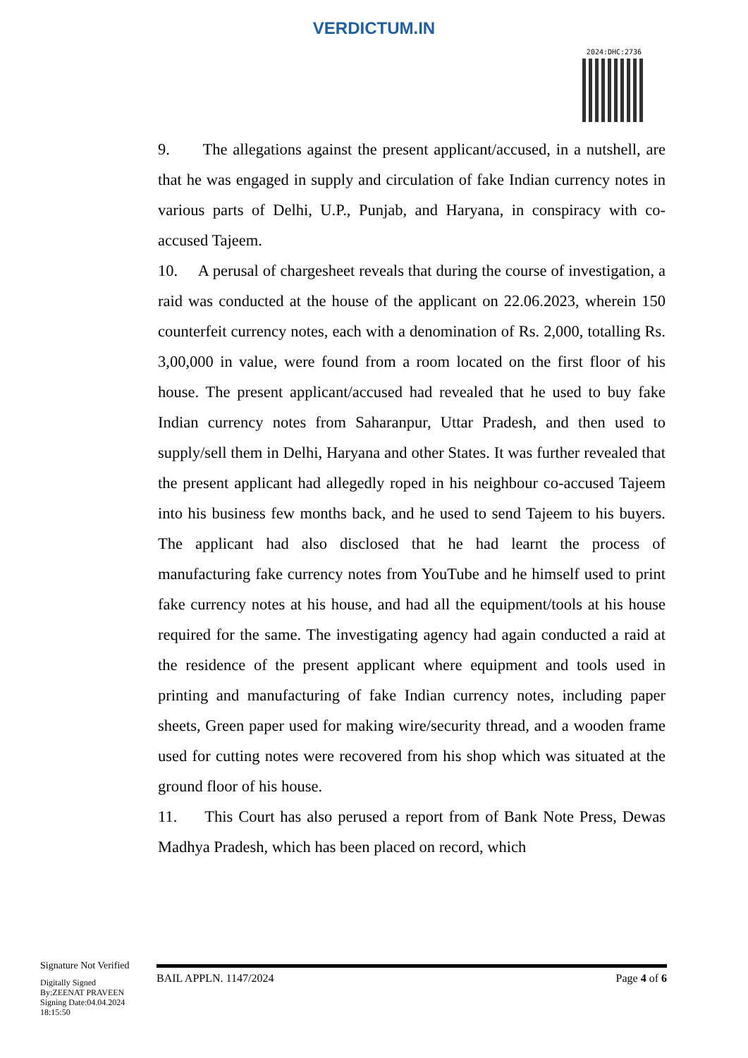VERDICTUM.IN
2024:DHC:2736
9. The allegations against the present applicant/accused, in a nutshell, are that he was engaged in supply and circulation of fake Indian currency notes in various parts of Delhi, U.P., Punjab, and Haryana, in conspiracy with co-accused Tajeem.
10. A perusal of chargesheet reveals that during the course of investigation, a raid was conducted at the house of the applicant on 22.06.2023, wherein 150 counterfeit currency notes, each with a denomination of Rs. 2,000, totalling Rs. 3,00,000 in value, were found from a room located on the first floor of his house. The present applicant/accused had revealed that he used to buy fake Indian currency notes from Saharanpur, Uttar Pradesh, and then used to supply/sell them in Delhi, Haryana and other States. It was further revealed that the present applicant had allegedly roped in his neighbour co-accused Tajeem into his business few months back, and he used to send Tajeem to his buyers. The applicant had also disclosed that he had learnt the process of manufacturing fake currency notes from YouTube and he himself used to print fake currency notes at his house, and had all the equipment/tools at his house required for the same. The investigating agency had again conducted a raid at the residence of the present applicant where equipment and tools used in printing and manufacturing of fake Indian currency notes, including paper sheets, Green paper used for making wire/security thread, and a wooden frame used for cutting notes were recovered from his shop which was situated at the ground floor of his house.
11. This Court has also perused a report from of Bank Note Press, Dewas Madhya Pradesh, which has been placed on record, which
Signature Not Verified
Digitally Signed
By:ZEENAT PRAVEEN
Signing Date:04.04.2024
18:15:50
BAIL APPLN. 1147/2024 Page 4 of 6